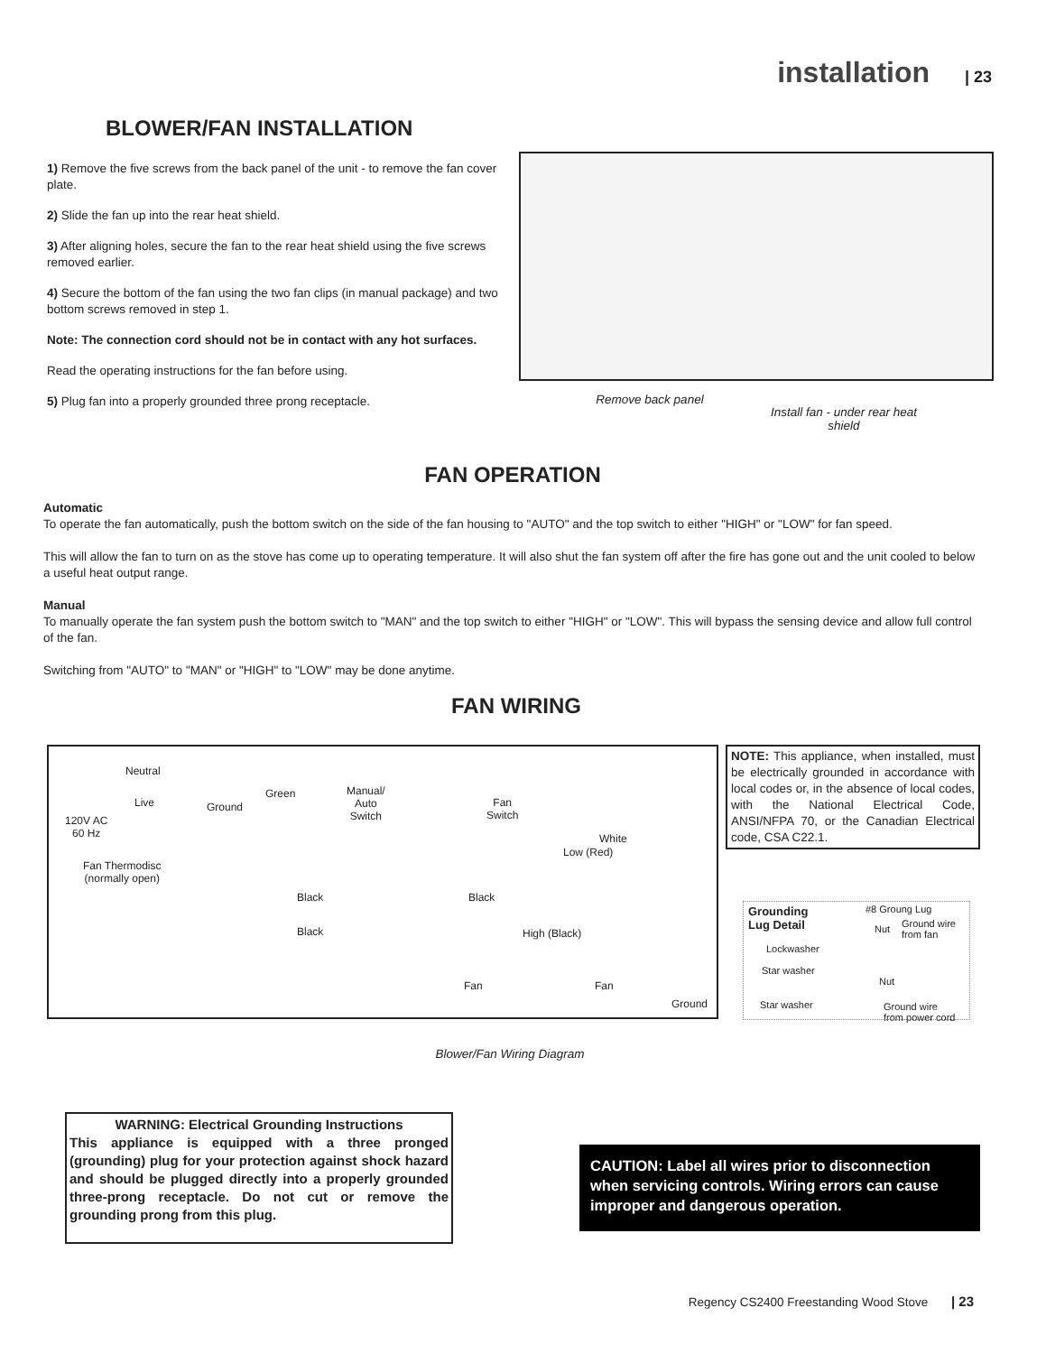installation | 23
BLOWER/FAN INSTALLATION
1) Remove the five screws from the back panel of the unit - to remove the fan cover plate.
2) Slide the fan up into the rear heat shield.
3) After aligning holes, secure the fan to the rear heat shield using the five screws removed earlier.
4) Secure the bottom of the fan using the two fan clips (in manual package) and two bottom screws removed in step 1.
Note: The connection cord should not be in contact with any hot surfaces.
Read the operating instructions for the fan before using.
5) Plug fan into a properly grounded three prong receptacle.
Remove back panel
Install fan - under rear heat shield
FAN OPERATION
Automatic
To operate the fan automatically, push the bottom switch on the side of the fan housing to "AUTO" and the top switch to either "HIGH" or "LOW" for fan speed.
This will allow the fan to turn on as the stove has come up to operating temperature. It will also shut the fan system off after the fire has gone out and the unit cooled to below a useful heat output range.
Manual
To manually operate the fan system push the bottom switch to "MAN" and the top switch to either "HIGH" or "LOW". This will bypass the sensing device and allow full control of the fan.
Switching from "AUTO" to "MAN" or "HIGH" to "LOW" may be done anytime.
FAN WIRING
Neutral
Live
120V AC
60 Hz
Ground
Green Manual/
Auto
Switch
Fan
Switch
Fan Thermodisc
(normally open)
Black Black
Black
Low (Red)
White
High (Black)
Fan Fan
Ground
NOTE: This appliance, when installed, must be electrically grounded in accordance with local codes or, in the absence of local codes, with the National Electrical Code, ANSI/NFPA 70, or the Canadian Electrical code, CSA C22.1.
Grounding
Lug Detail
#8 Groung Lug
Nut Ground wire
from fan
Lockwasher
Star washer
Nut
Star washer Ground wire
from power cord
Blower/Fan Wiring Diagram
WARNING: Electrical Grounding Instructions
This appliance is equipped with a three pronged (grounding) plug for your protection against shock hazard and should be plugged directly into a properly grounded three-prong receptacle. Do not cut or remove the grounding prong from this plug.
CAUTION: Label all wires prior to disconnection when servicing controls. Wiring errors can cause improper and dangerous operation.
Regency CS2400 Freestanding Wood Stove | 23